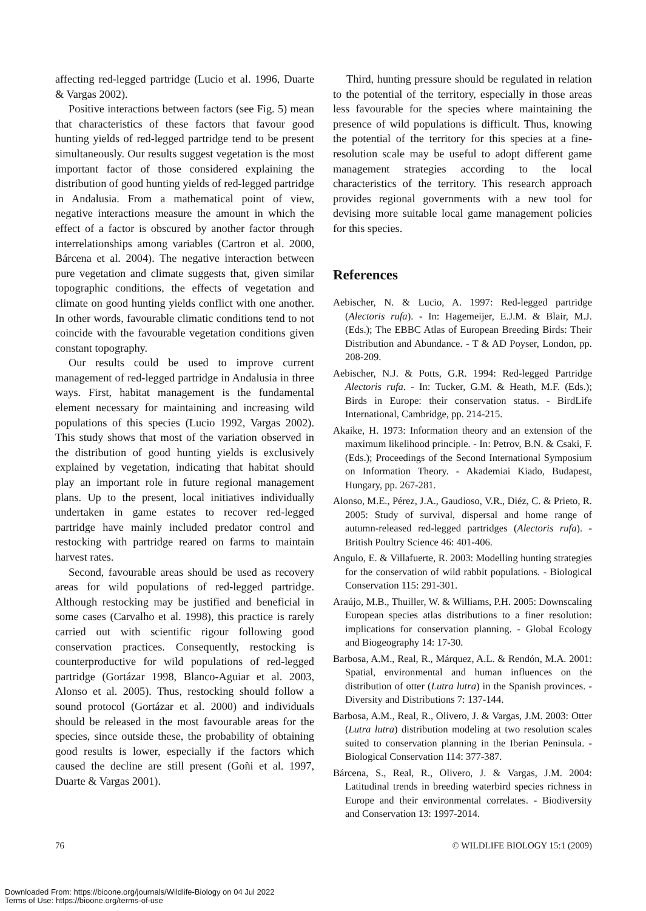affecting red-legged partridge (Lucio et al. 1996, Duarte & Vargas 2002).
Positive interactions between factors (see Fig. 5) mean that characteristics of these factors that favour good hunting yields of red-legged partridge tend to be present simultaneously. Our results suggest vegetation is the most important factor of those considered explaining the distribution of good hunting yields of red-legged partridge in Andalusia. From a mathematical point of view, negative interactions measure the amount in which the effect of a factor is obscured by another factor through interrelationships among variables (Cartron et al. 2000, Bárcena et al. 2004). The negative interaction between pure vegetation and climate suggests that, given similar topographic conditions, the effects of vegetation and climate on good hunting yields conflict with one another. In other words, favourable climatic conditions tend to not coincide with the favourable vegetation conditions given constant topography.
Our results could be used to improve current management of red-legged partridge in Andalusia in three ways. First, habitat management is the fundamental element necessary for maintaining and increasing wild populations of this species (Lucio 1992, Vargas 2002). This study shows that most of the variation observed in the distribution of good hunting yields is exclusively explained by vegetation, indicating that habitat should play an important role in future regional management plans. Up to the present, local initiatives individually undertaken in game estates to recover red-legged partridge have mainly included predator control and restocking with partridge reared on farms to maintain harvest rates.
Second, favourable areas should be used as recovery areas for wild populations of red-legged partridge. Although restocking may be justified and beneficial in some cases (Carvalho et al. 1998), this practice is rarely carried out with scientific rigour following good conservation practices. Consequently, restocking is counterproductive for wild populations of red-legged partridge (Gortázar 1998, Blanco-Aguiar et al. 2003, Alonso et al. 2005). Thus, restocking should follow a sound protocol (Gortázar et al. 2000) and individuals should be released in the most favourable areas for the species, since outside these, the probability of obtaining good results is lower, especially if the factors which caused the decline are still present (Goñi et al. 1997, Duarte & Vargas 2001).
Third, hunting pressure should be regulated in relation to the potential of the territory, especially in those areas less favourable for the species where maintaining the presence of wild populations is difficult. Thus, knowing the potential of the territory for this species at a fine-resolution scale may be useful to adopt different game management strategies according to the local characteristics of the territory. This research approach provides regional governments with a new tool for devising more suitable local game management policies for this species.
References
Aebischer, N. & Lucio, A. 1997: Red-legged partridge (Alectoris rufa). - In: Hagemeijer, E.J.M. & Blair, M.J. (Eds.); The EBBC Atlas of European Breeding Birds: Their Distribution and Abundance. - T & AD Poyser, London, pp. 208-209.
Aebischer, N.J. & Potts, G.R. 1994: Red-legged Partridge Alectoris rufa. - In: Tucker, G.M. & Heath, M.F. (Eds.); Birds in Europe: their conservation status. - BirdLife International, Cambridge, pp. 214-215.
Akaike, H. 1973: Information theory and an extension of the maximum likelihood principle. - In: Petrov, B.N. & Csaki, F. (Eds.); Proceedings of the Second International Symposium on Information Theory. - Akademiai Kiado, Budapest, Hungary, pp. 267-281.
Alonso, M.E., Pérez, J.A., Gaudioso, V.R., Diéz, C. & Prieto, R. 2005: Study of survival, dispersal and home range of autumn-released red-legged partridges (Alectoris rufa). - British Poultry Science 46: 401-406.
Angulo, E. & Villafuerte, R. 2003: Modelling hunting strategies for the conservation of wild rabbit populations. - Biological Conservation 115: 291-301.
Araújo, M.B., Thuiller, W. & Williams, P.H. 2005: Downscaling European species atlas distributions to a finer resolution: implications for conservation planning. - Global Ecology and Biogeography 14: 17-30.
Barbosa, A.M., Real, R., Márquez, A.L. & Rendón, M.A. 2001: Spatial, environmental and human influences on the distribution of otter (Lutra lutra) in the Spanish provinces. - Diversity and Distributions 7: 137-144.
Barbosa, A.M., Real, R., Olivero, J. & Vargas, J.M. 2003: Otter (Lutra lutra) distribution modeling at two resolution scales suited to conservation planning in the Iberian Peninsula. - Biological Conservation 114: 377-387.
Bárcena, S., Real, R., Olivero, J. & Vargas, J.M. 2004: Latitudinal trends in breeding waterbird species richness in Europe and their environmental correlates. - Biodiversity and Conservation 13: 1997-2014.
76 © WILDLIFE BIOLOGY 15:1 (2009)
Downloaded From: https://bioone.org/journals/Wildlife-Biology on 04 Jul 2022
Terms of Use: https://bioone.org/terms-of-use